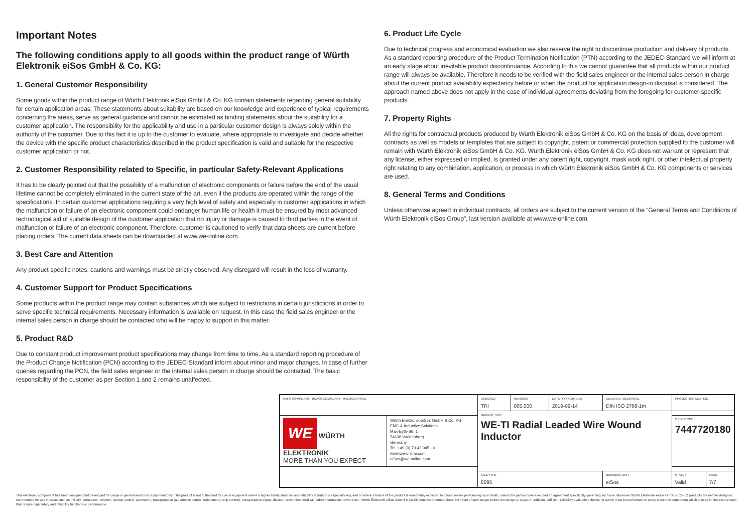Important Notes
The following conditions apply to all goods within the product range of Würth Elektronik eiSos GmbH & Co. KG:
1. General Customer Responsibility
Some goods within the product range of Würth Elektronik eiSos GmbH & Co. KG contain statements regarding general suitability for certain application areas. These statements about suitability are based on our knowledge and experience of typical requirements concerning the areas, serve as general guidance and cannot be estimated as binding statements about the suitability for a customer application. The responsibility for the applicability and use in a particular customer design is always solely within the authority of the customer. Due to this fact it is up to the customer to evaluate, where appropriate to investigate and decide whether the device with the specific product characteristics described in the product specification is valid and suitable for the respective customer application or not.
2. Customer Responsibility related to Specific, in particular Safety-Relevant Applications
It has to be clearly pointed out that the possibility of a malfunction of electronic components or failure before the end of the usual lifetime cannot be completely eliminated in the current state of the art, even if the products are operated within the range of the specifications. In certain customer applications requiring a very high level of safety and especially in customer applications in which the malfunction or failure of an electronic component could endanger human life or health it must be ensured by most advanced technological aid of suitable design of the customer application that no injury or damage is caused to third parties in the event of malfunction or failure of an electronic component. Therefore, customer is cautioned to verify that data sheets are current before placing orders. The current data sheets can be downloaded at www.we-online.com.
3. Best Care and Attention
Any product-specific notes, cautions and warnings must be strictly observed. Any disregard will result in the loss of warranty.
4. Customer Support for Product Specifications
Some products within the product range may contain substances which are subject to restrictions in certain jurisdictions in order to serve specific technical requirements. Necessary information is available on request. In this case the field sales engineer or the internal sales person in charge should be contacted who will be happy to support in this matter.
5. Product R&D
Due to constant product improvement product specifications may change from time to time. As a standard reporting procedure of the Product Change Notification (PCN) according to the JEDEC-Standard inform about minor and major changes. In case of further queries regarding the PCN, the field sales engineer or the internal sales person in charge should be contacted. The basic responsibility of the customer as per Section 1 and 2 remains unaffected.
6. Product Life Cycle
Due to technical progress and economical evaluation we also reserve the right to discontinue production and delivery of products. As a standard reporting procedure of the Product Termination Notification (PTN) according to the JEDEC-Standard we will inform at an early stage about inevitable product discontinuance. According to this we cannot guarantee that all products within our product range will always be available. Therefore it needs to be verified with the field sales engineer or the internal sales person in charge about the current product availability expectancy before or when the product for application design-in disposal is considered. The approach named above does not apply in the case of individual agreements deviating from the foregoing for customer-specific products.
7. Property Rights
All the rights for contractual products produced by Würth Elektronik eiSos GmbH & Co. KG on the basis of ideas, development contracts as well as models or templates that are subject to copyright, patent or commercial protection supplied to the customer will remain with Würth Elektronik eiSos GmbH & Co. KG. Würth Elektronik eiSos GmbH & Co. KG does not warrant or represent that any license, either expressed or implied, is granted under any patent right, copyright, mask work right, or other intellectual property right relating to any combination, application, or process in which Würth Elektronik eiSos GmbH & Co. KG components or services are used.
8. General Terms and Conditions
Unless otherwise agreed in individual contracts, all orders are subject to the current version of the “General Terms and Conditions of Würth Elektronik eiSos Group”, last version available at www.we-online.com.
| RoHS COMPLIANT REACh COMPLIANT HALOGEN FREE | | CHECKED TRi | REVISION 005.000 | DATE (YYYY-MM-DD) 2019-09-14 | GENERAL TOLERANCE DIN ISO 2768-1m | PROJECTION METHOD | |
| | | DESCRIPTION WE-TI Radial Leaded Wire Wound Inductor | | | | | |
| WE WÜRTH ELEKTRONIK MORE THAN YOU EXPECT | Würth Elektronik eiSos GmbH & Co. KG EMC & Inductive Solutions Max-Eyth-Str. 1 74638 Waldenburg Germany Tel. +49 (0) 79 42 945 - 0 www.we-online.com eiSos@we-online.com | | | | | ORDER CODE 7447720180 | |
| | | SIZE/TYPE 8095 | | | BUSINESS UNIT eiSos | STATUS Valid | PAGE 7/7 |
This electronic component has been designed and developed for usage in general electronic equipment only. This product is not authorized for use in equipment where a higher safety standard and reliability standard is especially required or where a failure of the product is reasonably expected to cause severe personal injury or death, unless the parties have executed an agreement specifically governing such use. Moreover Würth Elektronik eiSos GmbH & Co KG products are neither designed nor intended for use in areas such as military, aerospace, aviation, nuclear control, submarine, transportation (automotive control, train control, ship control), transportation signal, disaster prevention, medical, public information network etc.. Würth Elektronik eiSos GmbH & Co KG must be informed about the intent of such usage before the design-in stage. In addition, sufficient reliability evaluation checks for safety must be performed on every electronic component which is used in electrical circuits that require high safety and reliability functions or performance.